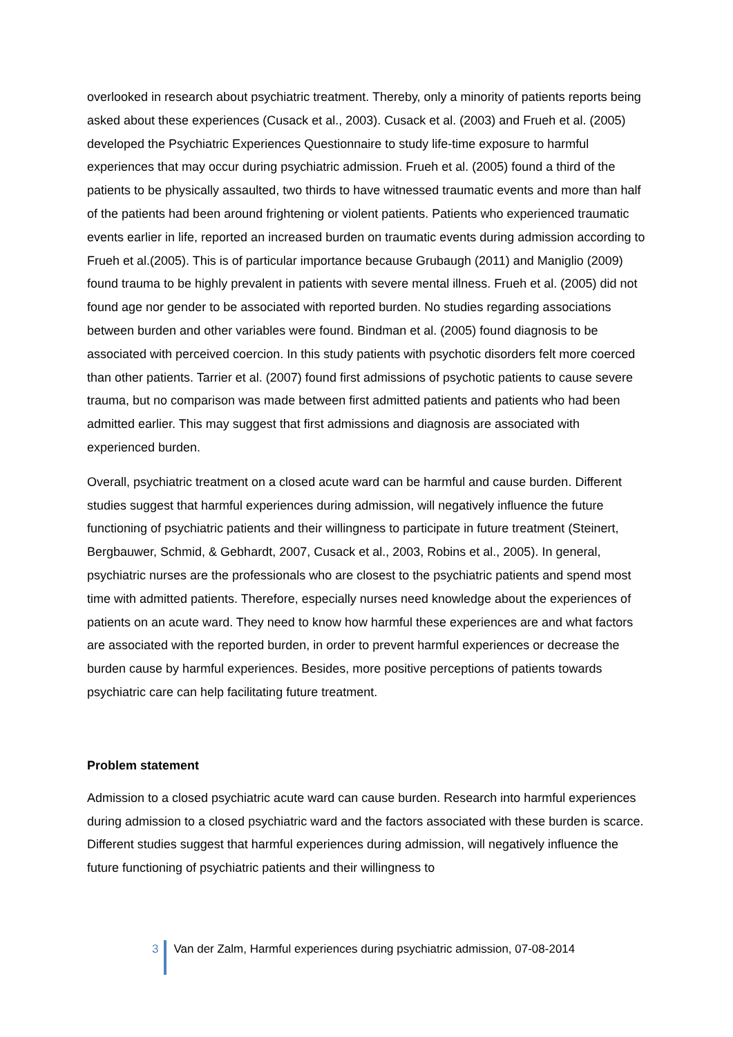overlooked in research about psychiatric treatment. Thereby, only a minority of patients reports being asked about these experiences (Cusack et al., 2003). Cusack et al. (2003) and Frueh et al. (2005) developed the Psychiatric Experiences Questionnaire to study life-time exposure to harmful experiences that may occur during psychiatric admission. Frueh et al. (2005) found a third of the patients to be physically assaulted, two thirds to have witnessed traumatic events and more than half of the patients had been around frightening or violent patients. Patients who experienced traumatic events earlier in life, reported an increased burden on traumatic events during admission according to Frueh et al.(2005). This is of particular importance because Grubaugh (2011) and Maniglio (2009) found trauma to be highly prevalent in patients with severe mental illness. Frueh et al. (2005) did not found age nor gender to be associated with reported burden. No studies regarding associations between burden and other variables were found. Bindman et al. (2005) found diagnosis to be associated with perceived coercion. In this study patients with psychotic disorders felt more coerced than other patients. Tarrier et al. (2007) found first admissions of psychotic patients to cause severe trauma, but no comparison was made between first admitted patients and patients who had been admitted earlier. This may suggest that first admissions and diagnosis are associated with experienced burden.
Overall, psychiatric treatment on a closed acute ward can be harmful and cause burden. Different studies suggest that harmful experiences during admission, will negatively influence the future functioning of psychiatric patients and their willingness to participate in future treatment (Steinert, Bergbauwer, Schmid, & Gebhardt, 2007, Cusack et al., 2003, Robins et al., 2005). In general, psychiatric nurses are the professionals who are closest to the psychiatric patients and spend most time with admitted patients. Therefore, especially nurses need knowledge about the experiences of patients on an acute ward. They need to know how harmful these experiences are and what factors are associated with the reported burden, in order to prevent harmful experiences or decrease the burden cause by harmful experiences. Besides, more positive perceptions of patients towards psychiatric care can help facilitating future treatment.
Problem statement
Admission to a closed psychiatric acute ward can cause burden. Research into harmful experiences during admission to a closed psychiatric ward and the factors associated with these burden is scarce. Different studies suggest that harmful experiences during admission, will negatively influence the future functioning of psychiatric patients and their willingness to
3 Van der Zalm, Harmful experiences during psychiatric admission, 07-08-2014